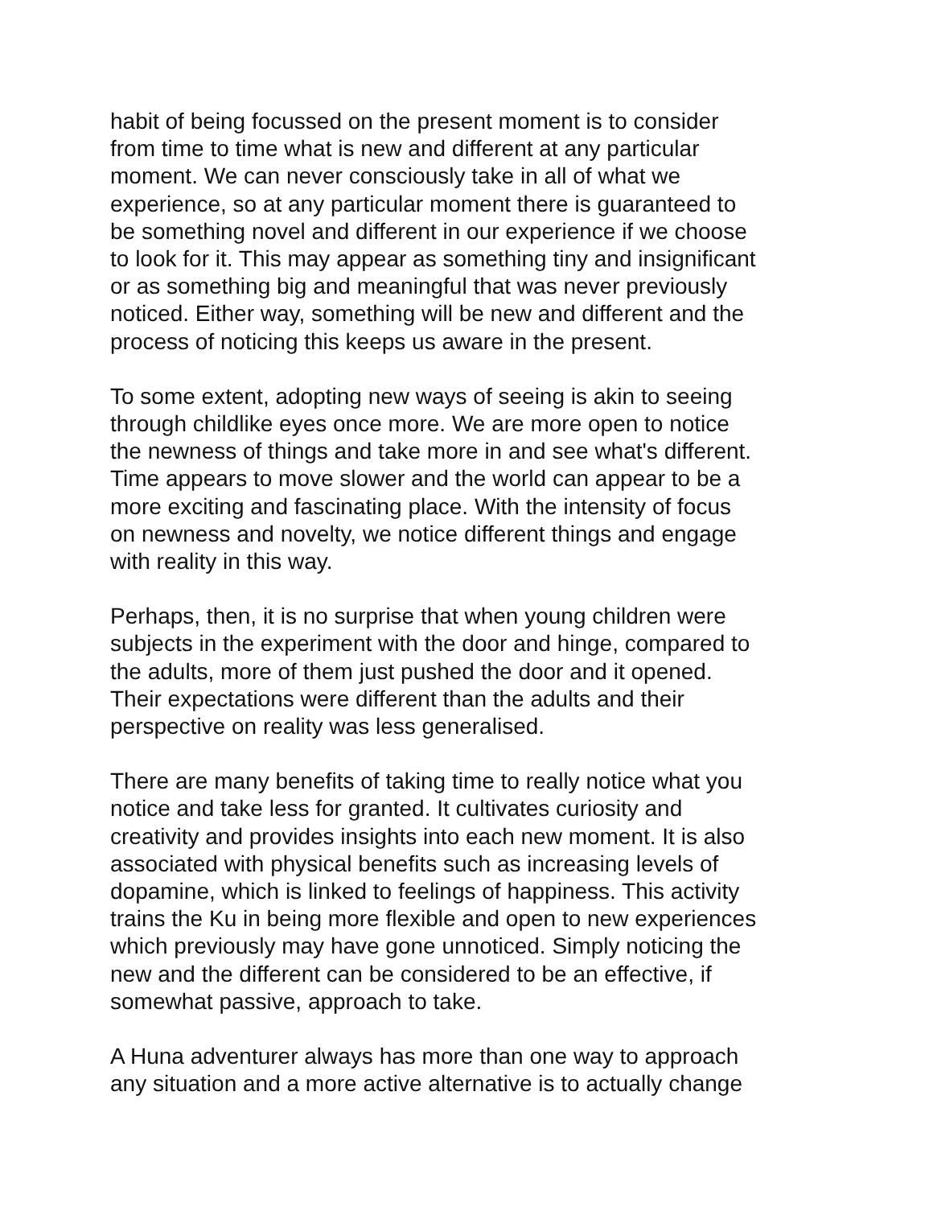habit of being focussed on the present moment is to consider
from time to time what is new and different at any particular
moment. We can never consciously take in all of what we
experience, so at any particular moment there is guaranteed to
be something novel and different in our experience if we choose
to look for it. This may appear as something tiny and insignificant
or as something big and meaningful that was never previously
noticed. Either way, something will be new and different and the
process of noticing this keeps us aware in the present.
To some extent, adopting new ways of seeing is akin to seeing
through childlike eyes once more. We are more open to notice
the newness of things and take more in and see what's different.
Time appears to move slower and the world can appear to be a
more exciting and fascinating place. With the intensity of focus
on newness and novelty, we notice different things and engage
with reality in this way.
Perhaps, then, it is no surprise that when young children were
subjects in the experiment with the door and hinge, compared to
the adults, more of them just pushed the door and it opened.
Their expectations were different than the adults and their
perspective on reality was less generalised.
There are many benefits of taking time to really notice what you
notice and take less for granted. It cultivates curiosity and
creativity and provides insights into each new moment. It is also
associated with physical benefits such as increasing levels of
dopamine, which is linked to feelings of happiness. This activity
trains the Ku in being more flexible and open to new experiences
which previously may have gone unnoticed. Simply noticing the
new and the different can be considered to be an effective, if
somewhat passive, approach to take.
A Huna adventurer always has more than one way to approach
any situation and a more active alternative is to actually change